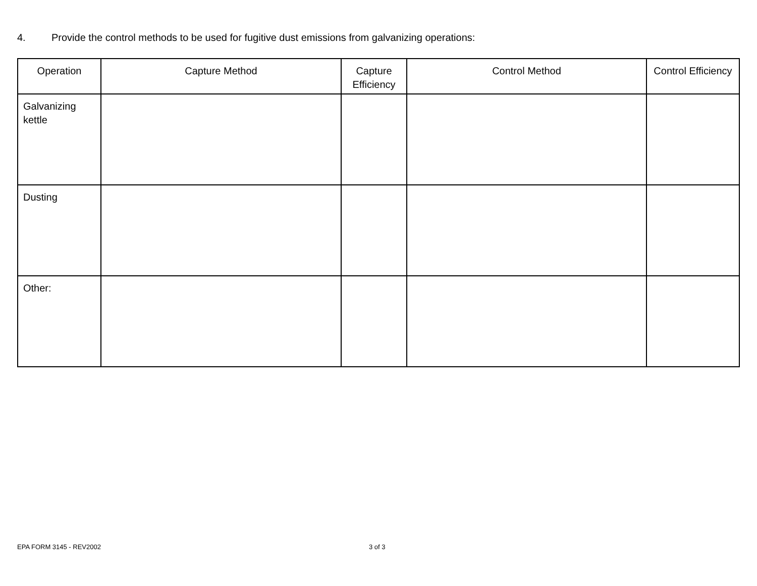4. Provide the control methods to be used for fugitive dust emissions from galvanizing operations:
| Operation | Capture Method | Capture Efficiency | Control Method | Control Efficiency |
| --- | --- | --- | --- | --- |
| Galvanizing kettle | | | | |
| Dusting | | | | |
| Other: | | | | |
EPA FORM 3145 - REV2002 3 of 3